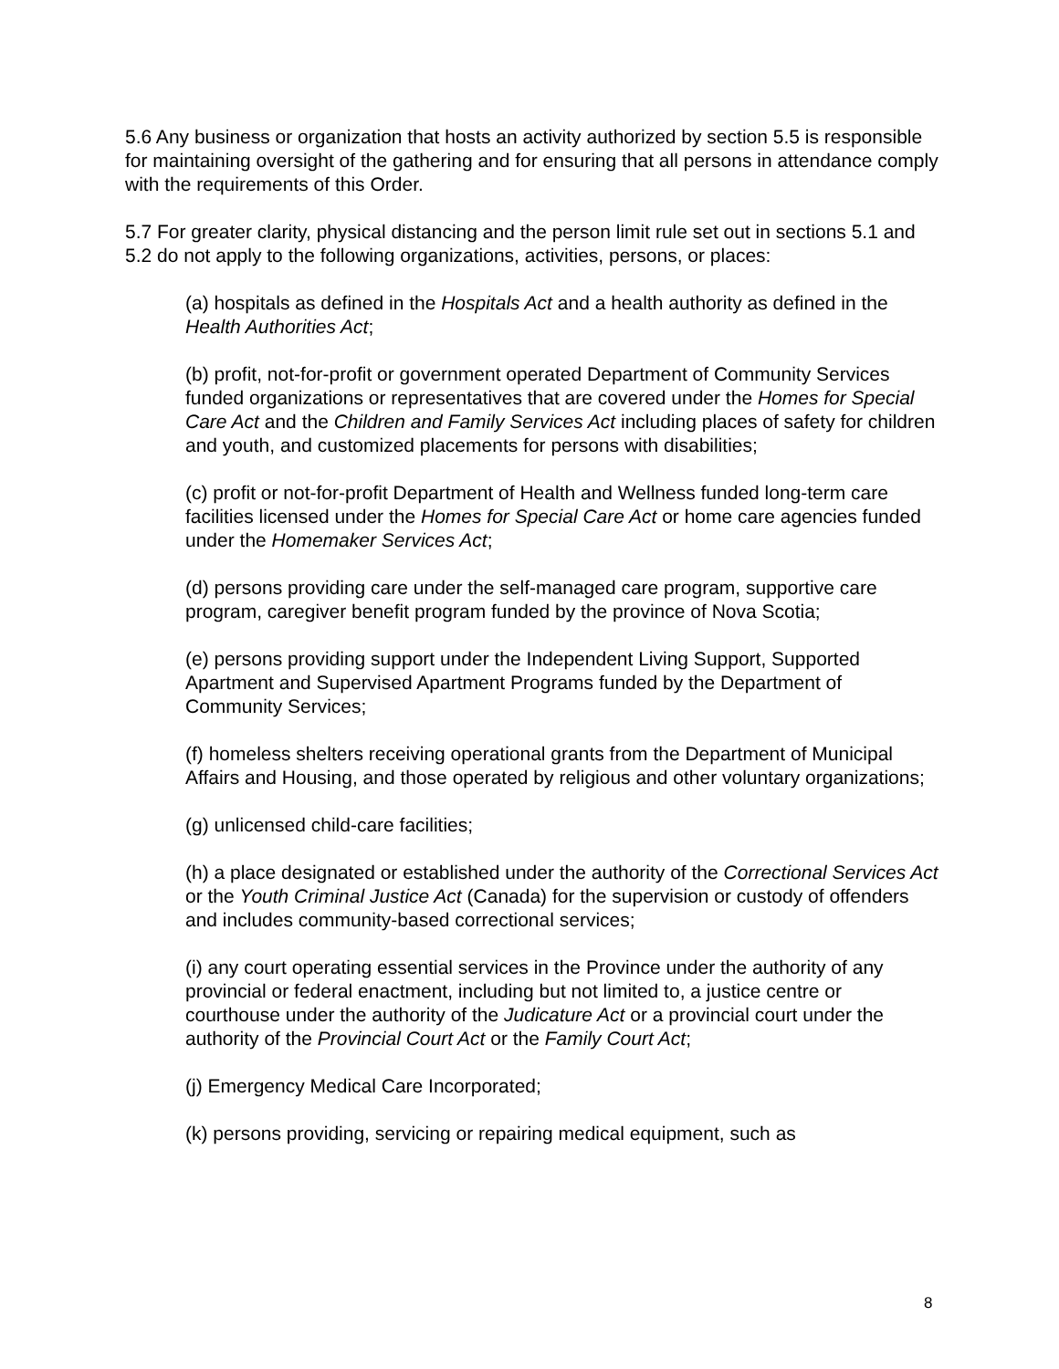5.6 Any business or organization that hosts an activity authorized by section 5.5 is responsible for maintaining oversight of the gathering and for ensuring that all persons in attendance comply with the requirements of this Order.
5.7 For greater clarity, physical distancing and the person limit rule set out in sections 5.1 and 5.2 do not apply to the following organizations, activities, persons, or places:
(a) hospitals as defined in the Hospitals Act and a health authority as defined in the Health Authorities Act;
(b) profit, not-for-profit or government operated Department of Community Services funded organizations or representatives that are covered under the Homes for Special Care Act and the Children and Family Services Act including places of safety for children and youth, and customized placements for persons with disabilities;
(c) profit or not-for-profit Department of Health and Wellness funded long-term care facilities licensed under the Homes for Special Care Act or home care agencies funded under the Homemaker Services Act;
(d) persons providing care under the self-managed care program, supportive care program, caregiver benefit program funded by the province of Nova Scotia;
(e) persons providing support under the Independent Living Support, Supported Apartment and Supervised Apartment Programs funded by the Department of Community Services;
(f) homeless shelters receiving operational grants from the Department of Municipal Affairs and Housing, and those operated by religious and other voluntary organizations;
(g) unlicensed child-care facilities;
(h) a place designated or established under the authority of the Correctional Services Act or the Youth Criminal Justice Act (Canada) for the supervision or custody of offenders and includes community-based correctional services;
(i) any court operating essential services in the Province under the authority of any provincial or federal enactment, including but not limited to, a justice centre or courthouse under the authority of the Judicature Act or a provincial court under the authority of the Provincial Court Act or the Family Court Act;
(j) Emergency Medical Care Incorporated;
(k) persons providing, servicing or repairing medical equipment, such as
8